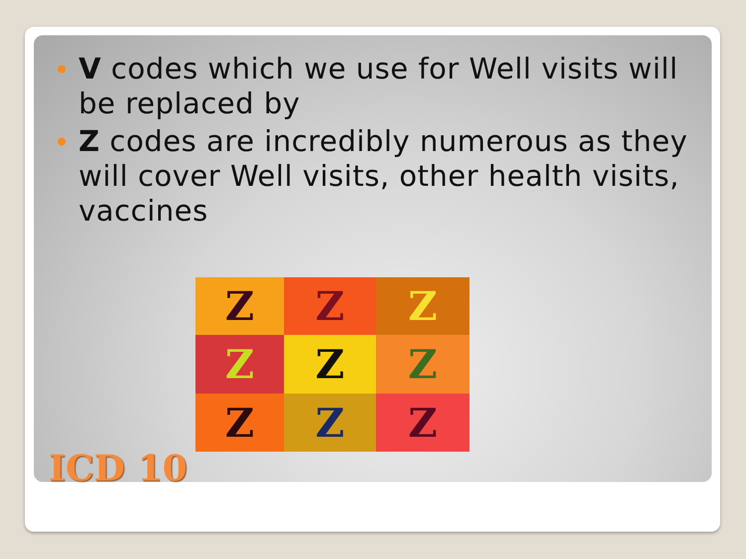V codes which we use for Well visits will be replaced by
Z codes are incredibly numerous as they will cover Well visits, other health visits, vaccines
Z
Z
Z
Z
Z
Z
Z
Z
Z
ICD 10